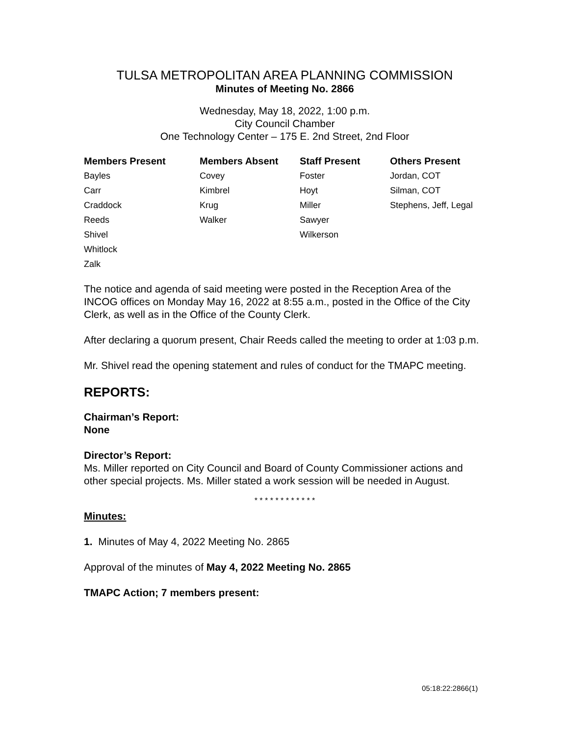TULSA METROPOLITAN AREA PLANNING COMMISSION
Minutes of Meeting No. 2866
Wednesday, May 18, 2022, 1:00 p.m.
City Council Chamber
One Technology Center – 175 E. 2nd Street, 2nd Floor
| Members Present | Members Absent | Staff Present | Others Present |
| --- | --- | --- | --- |
| Bayles | Covey | Foster | Jordan, COT |
| Carr | Kimbrel | Hoyt | Silman, COT |
| Craddock | Krug | Miller | Stephens, Jeff, Legal |
| Reeds | Walker | Sawyer | |
| Shivel | | Wilkerson | |
| Whitlock | | | |
| Zalk | | | |
The notice and agenda of said meeting were posted in the Reception Area of the INCOG offices on Monday May 16, 2022 at 8:55 a.m., posted in the Office of the City Clerk, as well as in the Office of the County Clerk.
After declaring a quorum present, Chair Reeds called the meeting to order at 1:03 p.m.
Mr. Shivel read the opening statement and rules of conduct for the TMAPC meeting.
REPORTS:
Chairman’s Report:
None
Director’s Report:
Ms. Miller reported on City Council and Board of County Commissioner actions and other special projects. Ms. Miller stated a work session will be needed in August.
* * * * * * * * * * * *
Minutes:
1. Minutes of May 4, 2022 Meeting No. 2865
Approval of the minutes of May 4, 2022 Meeting No. 2865
TMAPC Action; 7 members present:
05:18:22:2866(1)